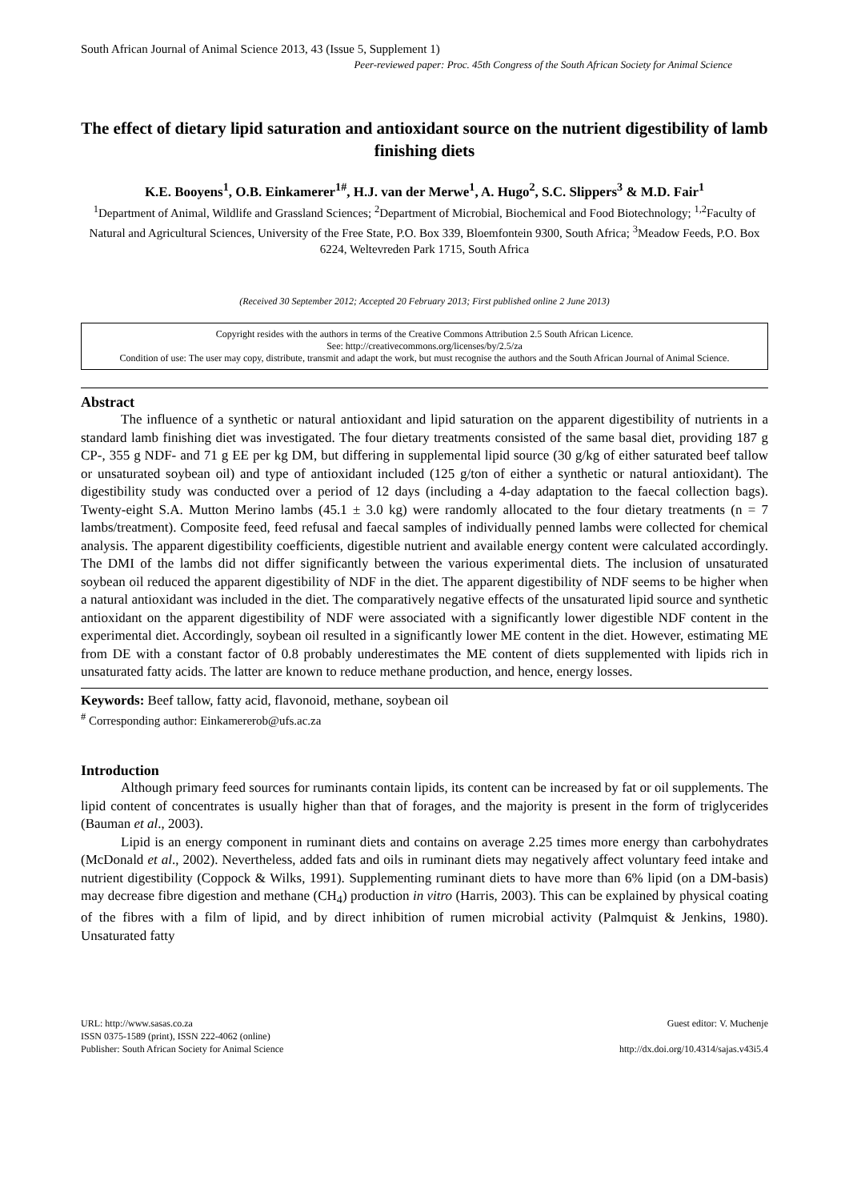South African Journal of Animal Science 2013, 43 (Issue 5, Supplement 1)
Peer-reviewed paper: Proc. 45th Congress of the South African Society for Animal Science
The effect of dietary lipid saturation and antioxidant source on the nutrient digestibility of lamb finishing diets
K.E. Booyens<sup>1</sup>, O.B. Einkamerer<sup>1#</sup>, H.J. van der Merwe<sup>1</sup>, A. Hugo<sup>2</sup>, S.C. Slippers<sup>3</sup> & M.D. Fair<sup>1</sup>
<sup>1</sup> Department of Animal, Wildlife and Grassland Sciences; <sup>2</sup>Department of Microbial, Biochemical and Food Biotechnology; <sup>1,2</sup>Faculty of Natural and Agricultural Sciences, University of the Free State, P.O. Box 339, Bloemfontein 9300, South Africa; <sup>3</sup>Meadow Feeds, P.O. Box 6224, Weltevreden Park 1715, South Africa
(Received 30 September 2012; Accepted 20 February 2013; First published online 2 June 2013)
Copyright resides with the authors in terms of the Creative Commons Attribution 2.5 South African Licence.
See: http://creativecommons.org/licenses/by/2.5/za
Condition of use: The user may copy, distribute, transmit and adapt the work, but must recognise the authors and the South African Journal of Animal Science.
Abstract
The influence of a synthetic or natural antioxidant and lipid saturation on the apparent digestibility of nutrients in a standard lamb finishing diet was investigated. The four dietary treatments consisted of the same basal diet, providing 187 g CP-, 355 g NDF- and 71 g EE per kg DM, but differing in supplemental lipid source (30 g/kg of either saturated beef tallow or unsaturated soybean oil) and type of antioxidant included (125 g/ton of either a synthetic or natural antioxidant). The digestibility study was conducted over a period of 12 days (including a 4-day adaptation to the faecal collection bags). Twenty-eight S.A. Mutton Merino lambs (45.1 ± 3.0 kg) were randomly allocated to the four dietary treatments (n = 7 lambs/treatment). Composite feed, feed refusal and faecal samples of individually penned lambs were collected for chemical analysis. The apparent digestibility coefficients, digestible nutrient and available energy content were calculated accordingly. The DMI of the lambs did not differ significantly between the various experimental diets. The inclusion of unsaturated soybean oil reduced the apparent digestibility of NDF in the diet. The apparent digestibility of NDF seems to be higher when a natural antioxidant was included in the diet. The comparatively negative effects of the unsaturated lipid source and synthetic antioxidant on the apparent digestibility of NDF were associated with a significantly lower digestible NDF content in the experimental diet. Accordingly, soybean oil resulted in a significantly lower ME content in the diet. However, estimating ME from DE with a constant factor of 0.8 probably underestimates the ME content of diets supplemented with lipids rich in unsaturated fatty acids. The latter are known to reduce methane production, and hence, energy losses.
Keywords: Beef tallow, fatty acid, flavonoid, methane, soybean oil
<sup>#</sup> Corresponding author: Einkamererob@ufs.ac.za
Introduction
Although primary feed sources for ruminants contain lipids, its content can be increased by fat or oil supplements. The lipid content of concentrates is usually higher than that of forages, and the majority is present in the form of triglycerides (Bauman et al., 2003).
Lipid is an energy component in ruminant diets and contains on average 2.25 times more energy than carbohydrates (McDonald et al., 2002). Nevertheless, added fats and oils in ruminant diets may negatively affect voluntary feed intake and nutrient digestibility (Coppock & Wilks, 1991). Supplementing ruminant diets to have more than 6% lipid (on a DM-basis) may decrease fibre digestion and methane (CH<sub>4</sub>) production in vitro (Harris, 2003). This can be explained by physical coating of the fibres with a film of lipid, and by direct inhibition of rumen microbial activity (Palmquist & Jenkins, 1980). Unsaturated fatty
URL: http://www.sasas.co.za
ISSN 0375-1589 (print), ISSN 222-4062 (online)
Publisher: South African Society for Animal Science
Guest editor: V. Muchenje
http://dx.doi.org/10.4314/sajas.v43i5.4